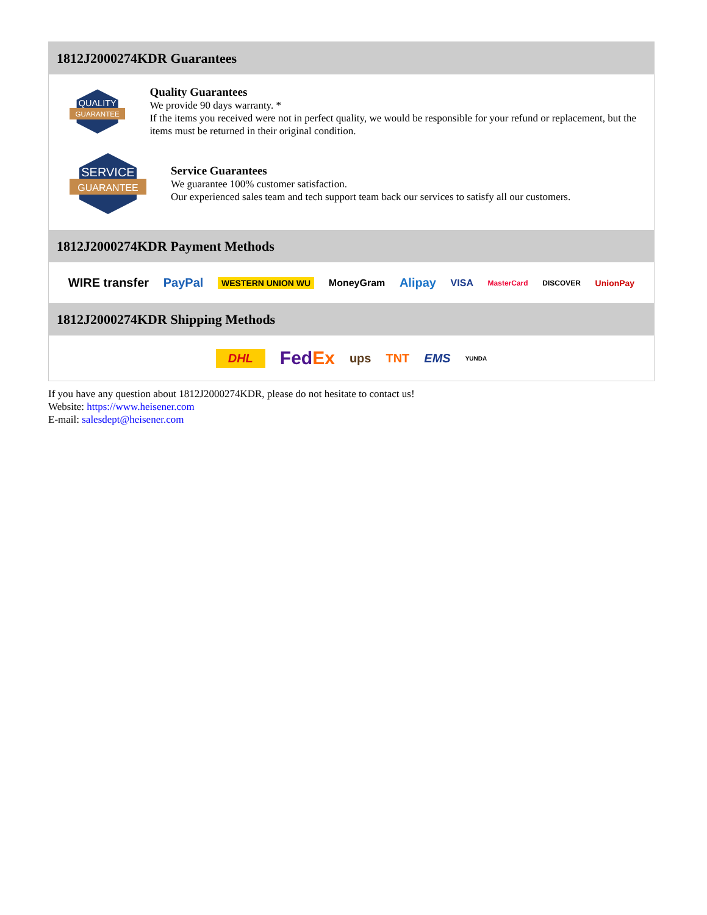1812J2000274KDR Guarantees
QUALITY
GUARANTEE
Quality Guarantees
We provide 90 days warranty. *
If the items you received were not in perfect quality, we would be responsible for your refund or replacement, but the items must be returned in their original condition.
SERVICE
GUARANTEE
Service Guarantees
We guarantee 100% customer satisfaction.
Our experienced sales team and tech support team back our services to satisfy all our customers.
1812J2000274KDR Payment Methods
WIRE transfer PayPal WESTERN UNION WU MoneyGram Alipay VISA MasterCard DISCOVER UnionPay
1812J2000274KDR Shipping Methods
DHL FedEx ups TNT EMS YUNDA
If you have any question about 1812J2000274KDR, please do not hesitate to contact us!
Website: https://www.heisener.com
E-mail: salesdept@heisener.com